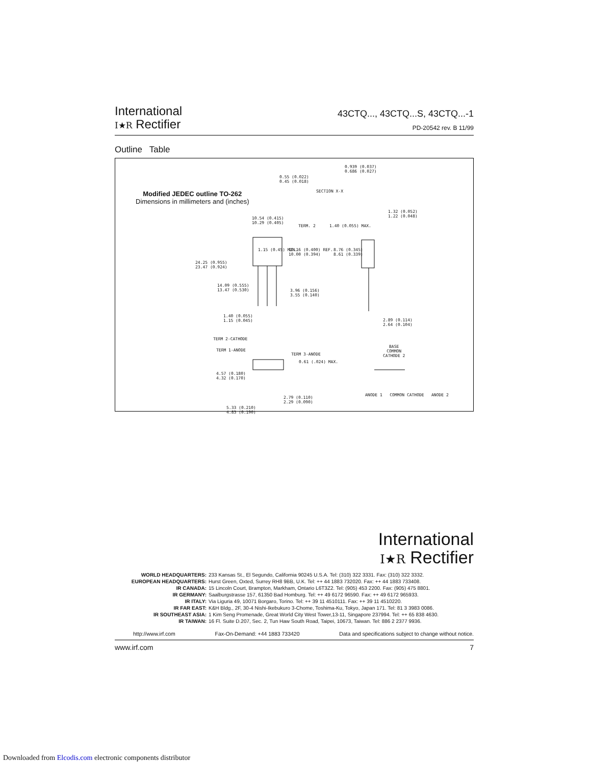International
I★R Rectifier
43CTQ..., 43CTQ...S, 43CTQ...-1
PD-20542 rev. B 11/99
Outline Table
Modified JEDEC outline TO-262
Dimensions in millimeters and (inches)
0.939 (0.037)
0.686 (0.027)
0.55 (0.022)
0.45 (0.018)
SECTION X-X
1.32 (0.052)
1.22 (0.048) 10.54 (0.415)
10.29 (0.405)
TERM. 2 1.40 (0.055) MAX.
1.15 (0.45) MIN. 10.16 (0.400) REF.
10.00 (0.394)
8.76 (0.345)
8.61 (0.339)
24.25 (0.955)
23.47 (0.924)
14.09 (0.555)
13.47 (0.530) 3.96 (0.156)
3.55 (0.140)
1.40 (0.055)
1.15 (0.045) 2.89 (0.114)
2.64 (0.104)
TERM 2-CATHODE
TERM 1-ANODE
TERM 3-ANODE
0.61 (.024) MAX.
4.57 (0.180)
4.32 (0.170)
2.79 (0.110)
2.29 (0.090)
5.33 (0.210)
4.83 (0.190)
BASE
COMMON
CATHODE 2
ANODE 1 COMMON CATHODE ANODE 2
International
I★R Rectifier
WORLD HEADQUARTERS: 233 Kansas St., El Segundo, California 90245 U.S.A. Tel: (310) 322 3331. Fax: (310) 322 3332.
EUROPEAN HEADQUARTERS: Hurst Green, Oxted, Surrey RH8 9BB, U.K. Tel: ++ 44 1883 732020. Fax: ++ 44 1883 733408.
IR CANADA: 15 Lincoln Court, Brampton, Markham, Ontario L6T3Z2. Tel: (905) 453 2200. Fax: (905) 475 8801.
IR GERMANY: Saalburgstrasse 157, 61350 Bad Homburg. Tel: ++ 49 6172 96590. Fax: ++ 49 6172 965933.
IR ITALY: Via Liguria 49, 10071 Borgaro, Torino. Tel: ++ 39 11 4510111. Fax: ++ 39 11 4510220.
IR FAR EAST: K&H Bldg., 2F, 30-4 Nishi-Ikebukuro 3-Chome, Toshima-Ku, Tokyo, Japan 171. Tel: 81 3 3983 0086.
IR SOUTHEAST ASIA: 1 Kim Seng Promenade, Great World City West Tower,13-11, Singapore 237994. Tel: ++ 65 838 4630.
IR TAIWAN: 16 Fl. Suite D.207, Sec. 2, Tun Haw South Road, Taipei, 10673, Taiwan. Tel: 886 2 2377 9936.
http://www.irf.com Fax-On-Demand: +44 1883 733420 Data and specifications subject to change without notice.
www.irf.com 7
Downloaded from Elcodis.com electronic components distributor